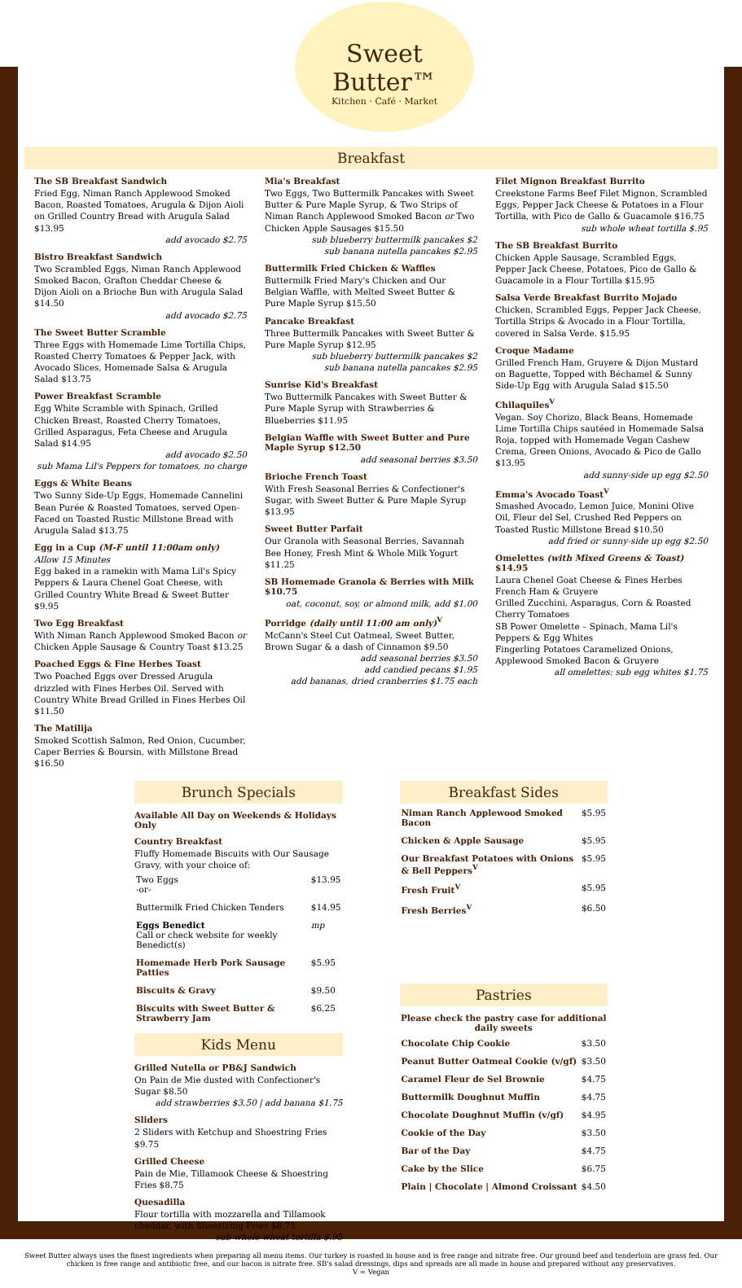Sweet Butter™
Kitchen · Café · Market
Breakfast
The SB Breakfast Sandwich
Fried Egg, Niman Ranch Applewood Smoked Bacon, Roasted Tomatoes, Arugula & Dijon Aioli on Grilled Country Bread with Arugula Salad $13.95
add avocado $2.75
Bistro Breakfast Sandwich
Two Scrambled Eggs, Niman Ranch Applewood Smoked Bacon, Grafton Cheddar Cheese & Dijon Aioli on a Brioche Bun with Arugula Salad $14.50
add avocado $2.75
The Sweet Butter Scramble
Three Eggs with Homemade Lime Tortilla Chips, Roasted Cherry Tomatoes & Pepper Jack, with Avocado Slices, Homemade Salsa & Arugula Salad $13.75
Power Breakfast Scramble
Egg White Scramble with Spinach, Grilled Chicken Breast, Roasted Cherry Tomatoes, Grilled Asparagus, Feta Cheese and Arugula Salad $14.95
add avocado $2.50
sub Mama Lil's Peppers for tomatoes, no charge
Eggs & White Beans
Two Sunny Side-Up Eggs, Homemade Cannelini Bean Purée & Roasted Tomatoes, served Open-Faced on Toasted Rustic Millstone Bread with Arugula Salad $13.75
Egg in a Cup (M-F until 11:00am only)
Allow 15 Minutes
Egg baked in a ramekin with Mama Lil's Spicy Peppers & Laura Chenel Goat Cheese, with Grilled Country White Bread & Sweet Butter $9.95
Two Egg Breakfast
With Niman Ranch Applewood Smoked Bacon or Chicken Apple Sausage & Country Toast $13.25
Poached Eggs & Fine Herbes Toast
Two Poached Eggs over Dressed Arugula drizzled with Fines Herbes Oil. Served with Country White Bread Grilled in Fines Herbes Oil $11.50
The Matilija
Smoked Scottish Salmon, Red Onion, Cucumber, Caper Berries & Boursin, with Millstone Bread $16.50
Mia's Breakfast
Two Eggs, Two Buttermilk Pancakes with Sweet Butter & Pure Maple Syrup, & Two Strips of Niman Ranch Applewood Smoked Bacon or Two Chicken Apple Sausages $15.50
sub blueberry buttermilk pancakes $2
sub banana nutella pancakes $2.95
Buttermilk Fried Chicken & Waffles
Buttermilk Fried Mary's Chicken and Our Belgian Waffle, with Melted Sweet Butter & Pure Maple Syrup $15.50
Pancake Breakfast
Three Buttermilk Pancakes with Sweet Butter & Pure Maple Syrup $12.95
sub blueberry buttermilk pancakes $2
sub banana nutella pancakes $2.95
Sunrise Kid's Breakfast
Two Buttermilk Pancakes with Sweet Butter & Pure Maple Syrup with Strawberries & Blueberries $11.95
Belgian Waffle with Sweet Butter and Pure Maple Syrup $12.50
add seasonal berries $3.50
Brioche French Toast
With Fresh Seasonal Berries & Confectioner's Sugar, with Sweet Butter & Pure Maple Syrup $13.95
Sweet Butter Parfait
Our Granola with Seasonal Berries, Savannah Bee Honey, Fresh Mint & Whole Milk Yogurt $11.25
SB Homemade Granola & Berries with Milk $10.75
oat, coconut, soy, or almond milk, add $1.00
Porridge (daily until 11:00 am only)<sup>V</sup>
McCann's Steel Cut Oatmeal, Sweet Butter, Brown Sugar & a dash of Cinnamon $9.50
add seasonal berries $3.50
add candied pecans $1.95
add bananas, dried cranberries $1.75 each
Filet Mignon Breakfast Burrito
Creekstone Farms Beef Filet Mignon, Scrambled Eggs, Pepper Jack Cheese & Potatoes in a Flour Tortilla, with Pico de Gallo & Guacamole $16.75
sub whole wheat tortilla $.95
The SB Breakfast Burrito
Chicken Apple Sausage, Scrambled Eggs, Pepper Jack Cheese, Potatoes, Pico de Gallo & Guacamole in a Flour Tortilla $15.95
Salsa Verde Breakfast Burrito Mojado
Chicken, Scrambled Eggs, Pepper Jack Cheese, Tortilla Strips & Avocado in a Flour Tortilla, covered in Salsa Verde. $15.95
Croque Madame
Grilled French Ham, Gruyere & Dijon Mustard on Baguette, Topped with Béchamel & Sunny Side-Up Egg with Arugula Salad $15.50
Chilaquiles<sup>V</sup>
Vegan. Soy Chorizo, Black Beans, Homemade Lime Tortilla Chips sautéed in Homemade Salsa Roja, topped with Homemade Vegan Cashew Crema, Green Onions, Avocado & Pico de Gallo $13.95
add sunny-side up egg $2.50
Emma's Avocado Toast<sup>V</sup>
Smashed Avocado, Lemon Juice, Monini Olive Oil, Fleur del Sel, Crushed Red Peppers on Toasted Rustic Millstone Bread $10.50
add fried or sunny-side up egg $2.50
Omelettes (with Mixed Greens & Toast) $14.95
Laura Chenel Goat Cheese & Fines Herbes
French Ham & Gruyere
Grilled Zucchini, Asparagus, Corn & Roasted Cherry Tomatoes
SB Power Omelette – Spinach, Mama Lil's Peppers & Egg Whites
Fingerling Potatoes Caramelized Onions, Applewood Smoked Bacon & Gruyere
all omelettes: sub egg whites $1.75
Brunch Specials
Available All Day on Weekends & Holidays Only
Country Breakfast
Fluffy Homemade Biscuits with Our Sausage Gravy, with your choice of:
| Two Eggs -or- | $13.95 |
| Buttermilk Fried Chicken Tenders | $14.95 |
| Eggs Benedict Call or check website for weekly Benedict(s) | mp |
| Homemade Herb Pork Sausage Patties | $5.95 |
| Biscuits & Gravy | $9.50 |
| Biscuits with Sweet Butter & Strawberry Jam | $6.25 |
Kids Menu
Grilled Nutella or PB&J Sandwich
On Pain de Mie dusted with Confectioner's Sugar $8.50
add strawberries $3.50 | add banana $1.75
Sliders
2 Sliders with Ketchup and Shoestring Fries $9.75
Grilled Cheese
Pain de Mie, Tillamook Cheese & Shoestring Fries $8.75
Quesadilla
Flour tortilla with mozzarella and Tillamook cheddar, with Shoestring Fries $8.75
sub whole wheat tortilla $.95
Breakfast Sides
| Niman Ranch Applewood Smoked Bacon | $5.95 |
| Chicken & Apple Sausage | $5.95 |
| Our Breakfast Potatoes with Onions & Bell Peppers<sup>V</sup> | $5.95 |
| Fresh Fruit<sup>V</sup> | $5.95 |
| Fresh Berries<sup>V</sup> | $6.50 |
Pastries
Please check the pastry case for additional daily sweets
| Chocolate Chip Cookie | $3.50 |
| Peanut Butter Oatmeal Cookie (v/gf) | $3.50 |
| Caramel Fleur de Sel Brownie | $4.75 |
| Buttermilk Doughnut Muffin | $4.75 |
| Chocolate Doughnut Muffin (v/gf) | $4.95 |
| Cookie of the Day | $3.50 |
| Bar of the Day | $4.75 |
| Cake by the Slice | $6.75 |
| Plain / Chocolate / Almond Croissant | $4.50 |
Sweet Butter always uses the finest ingredients when preparing all menu items. Our turkey is roasted in house and is free range and nitrate free. Our ground beef and tenderloin are grass fed. Our chicken is free range and antibiotic free, and our bacon is nitrate free. SB's salad dressings, dips and spreads are all made in house and prepared without any preservatives.
V = Vegan